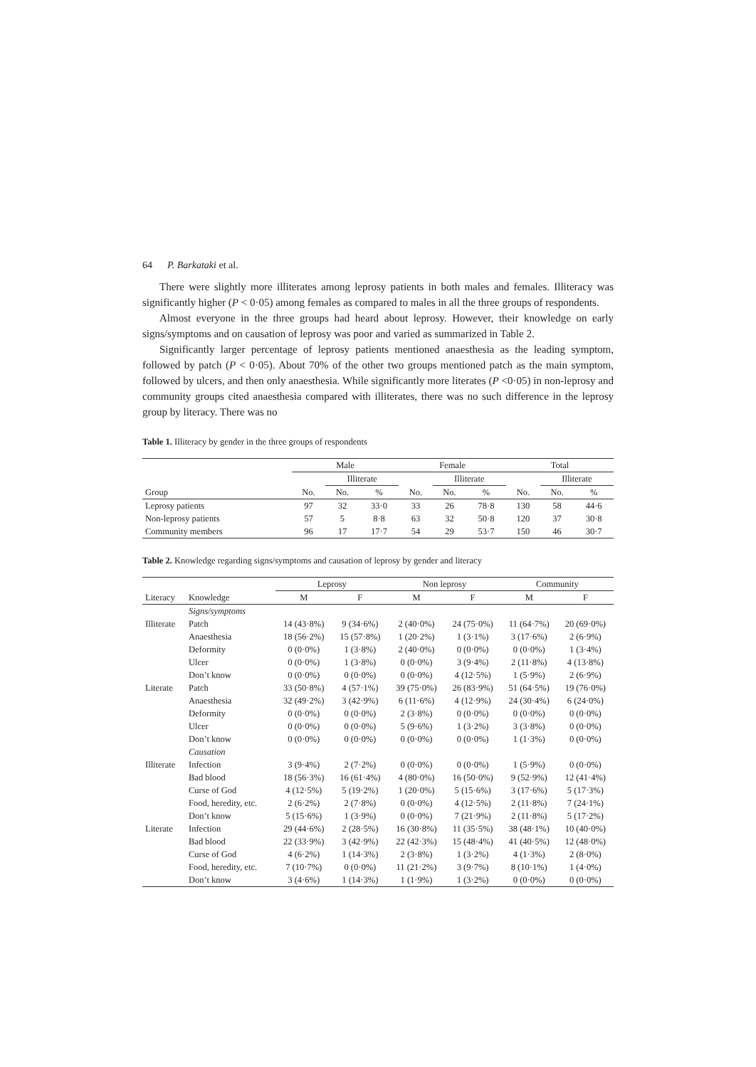64 P. Barkataki et al.
There were slightly more illiterates among leprosy patients in both males and females. Illiteracy was significantly higher (P < 0·05) among females as compared to males in all the three groups of respondents.
Almost everyone in the three groups had heard about leprosy. However, their knowledge on early signs/symptoms and on causation of leprosy was poor and varied as summarized in Table 2.
Significantly larger percentage of leprosy patients mentioned anaesthesia as the leading symptom, followed by patch (P < 0·05). About 70% of the other two groups mentioned patch as the main symptom, followed by ulcers, and then only anaesthesia. While significantly more literates (P <0·05) in non-leprosy and community groups cited anaesthesia compared with illiterates, there was no such difference in the leprosy group by literacy. There was no
Table 1. Illiteracy by gender in the three groups of respondents
| | Male | | | Female | | | Total | | |
| --- | --- | --- | --- | --- | --- | --- | --- | --- | --- |
| | | Illiterate | | | Illiterate | | | Illiterate | |
| Group | No. | No. | % | No. | No. | % | No. | No. | % |
| Leprosy patients | 97 | 32 | 33·0 | 33 | 26 | 78·8 | 130 | 58 | 44·6 |
| Non-leprosy patients | 57 | 5 | 8·8 | 63 | 32 | 50·8 | 120 | 37 | 30·8 |
| Community members | 96 | 17 | 17·7 | 54 | 29 | 53·7 | 150 | 46 | 30·7 |
Table 2. Knowledge regarding signs/symptoms and causation of leprosy by gender and literacy
| | | Leprosy | | Non leprosy | | Community | |
| --- | --- | --- | --- | --- | --- | --- | --- |
| Literacy | Knowledge | M | F | M | F | M | F |
| | Signs/symptoms | | | | | | |
| Illiterate | Patch | 14 (43·8%) | 9 (34·6%) | 2 (40·0%) | 24 (75·0%) | 11 (64·7%) | 20 (69·0%) |
| | Anaesthesia | 18 (56·2%) | 15 (57·8%) | 1 (20·2%) | 1 (3·1%) | 3 (17·6%) | 2 (6·9%) |
| | Deformity | 0 (0·0%) | 1 (3·8%) | 2 (40·0%) | 0 (0·0%) | 0 (0·0%) | 1 (3·4%) |
| | Ulcer | 0 (0·0%) | 1 (3·8%) | 0 (0·0%) | 3 (9·4%) | 2 (11·8%) | 4 (13·8%) |
| | Don’t know | 0 (0·0%) | 0 (0·0%) | 0 (0·0%) | 4 (12·5%) | 1 (5·9%) | 2 (6·9%) |
| Literate | Patch | 33 (50·8%) | 4 (57·1%) | 39 (75·0%) | 26 (83·9%) | 51 (64·5%) | 19 (76·0%) |
| | Anaesthesia | 32 (49·2%) | 3 (42·9%) | 6 (11·6%) | 4 (12·9%) | 24 (30·4%) | 6 (24·0%) |
| | Deformity | 0 (0·0%) | 0 (0·0%) | 2 (3·8%) | 0 (0·0%) | 0 (0·0%) | 0 (0·0%) |
| | Ulcer | 0 (0·0%) | 0 (0·0%) | 5 (9·6%) | 1 (3·2%) | 3 (3·8%) | 0 (0·0%) |
| | Don’t know | 0 (0·0%) | 0 (0·0%) | 0 (0·0%) | 0 (0·0%) | 1 (1·3%) | 0 (0·0%) |
| | Causation | | | | | | |
| Illiterate | Infection | 3 (9·4%) | 2 (7·2%) | 0 (0·0%) | 0 (0·0%) | 1 (5·9%) | 0 (0·0%) |
| | Bad blood | 18 (56·3%) | 16 (61·4%) | 4 (80·0%) | 16 (50·0%) | 9 (52·9%) | 12 (41·4%) |
| | Curse of God | 4 (12·5%) | 5 (19·2%) | 1 (20·0%) | 5 (15·6%) | 3 (17·6%) | 5 (17·3%) |
| | Food, heredity, etc. | 2 (6·2%) | 2 (7·8%) | 0 (0·0%) | 4 (12·5%) | 2 (11·8%) | 7 (24·1%) |
| | Don’t know | 5 (15·6%) | 1 (3·9%) | 0 (0·0%) | 7 (21·9%) | 2 (11·8%) | 5 (17·2%) |
| Literate | Infection | 29 (44·6%) | 2 (28·5%) | 16 (30·8%) | 11 (35·5%) | 38 (48·1%) | 10 (40·0%) |
| | Bad blood | 22 (33·9%) | 3 (42·9%) | 22 (42·3%) | 15 (48·4%) | 41 (40·5%) | 12 (48·0%) |
| | Curse of God | 4 (6·2%) | 1 (14·3%) | 2 (3·8%) | 1 (3·2%) | 4 (1·3%) | 2 (8·0%) |
| | Food, heredity, etc. | 7 (10·7%) | 0 (0·0%) | 11 (21·2%) | 3 (9·7%) | 8 (10·1%) | 1 (4·0%) |
| | Don’t know | 3 (4·6%) | 1 (14·3%) | 1 (1·9%) | 1 (3·2%) | 0 (0·0%) | 0 (0·0%) |